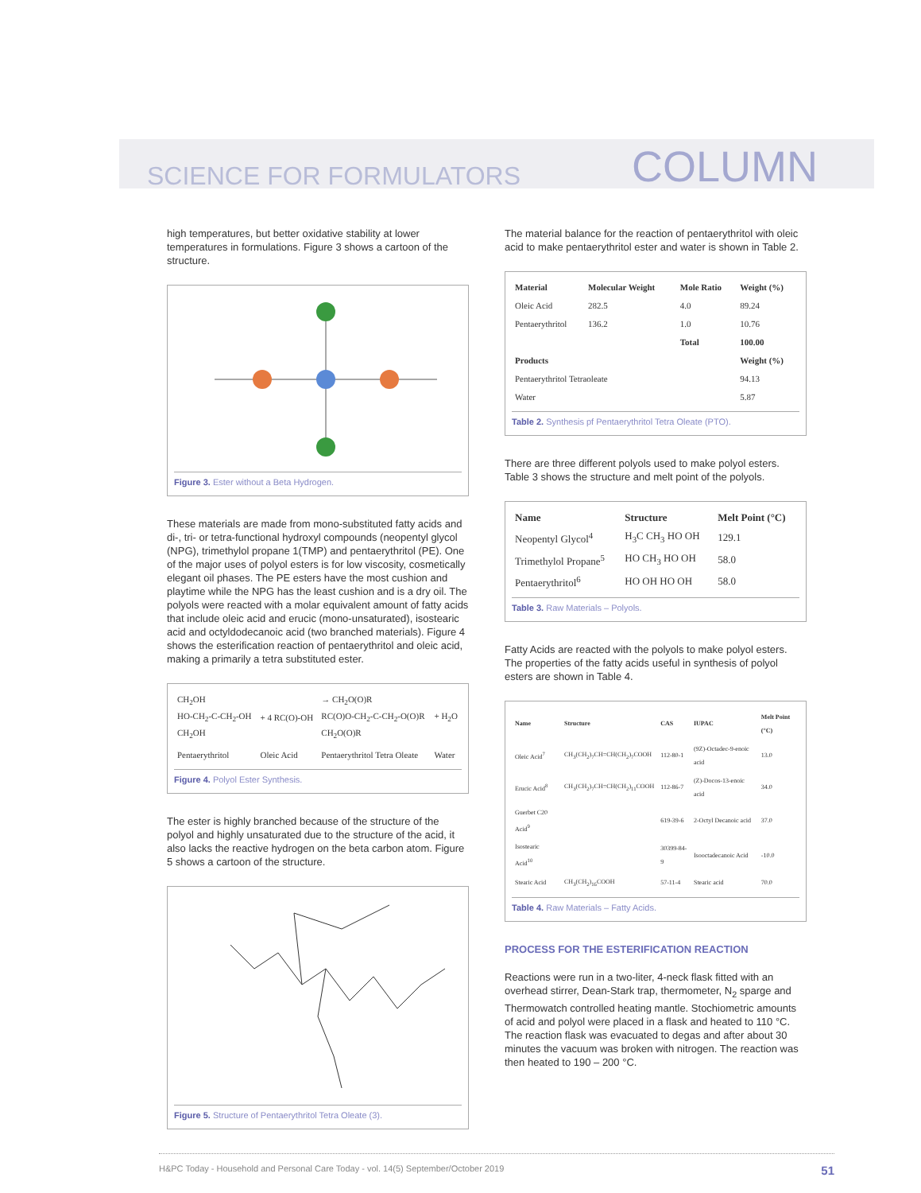SCIENCE FOR FORMULATORS COLUMN
high temperatures, but better oxidative stability at lower temperatures in formulations. Figure 3 shows a cartoon of the structure.
Figure 3. Ester without a Beta Hydrogen.
These materials are made from mono-substituted fatty acids and di-, tri- or tetra-functional hydroxyl compounds (neopentyl glycol (NPG), trimethylol propane 1(TMP) and pentaerythritol (PE). One of the major uses of polyol esters is for low viscosity, cosmetically elegant oil phases. The PE esters have the most cushion and playtime while the NPG has the least cushion and is a dry oil. The polyols were reacted with a molar equivalent amount of fatty acids that include oleic acid and erucic (mono-unsaturated), isostearic acid and octyldodecanoic acid (two branched materials). Figure 4 shows the esterification reaction of pentaerythritol and oleic acid, making a primarily a tetra substituted ester.
| CH<sub>2</sub>OH HO-CH<sub>2</sub>-C-CH<sub>2</sub>-OH CH<sub>2</sub>OH | + 4 RC(O)-OH | → CH<sub>2</sub>O(O)R RC(O)O-CH<sub>2</sub>-C-CH<sub>2</sub>-O(O)R CH<sub>2</sub>O(O)R | + H<sub>2</sub>O |
| Pentaerythritol | Oleic Acid | Pentaerythritol Tetra Oleate | Water |
Figure 4. Polyol Ester Synthesis.
The ester is highly branched because of the structure of the polyol and highly unsaturated due to the structure of the acid, it also lacks the reactive hydrogen on the beta carbon atom. Figure 5 shows a cartoon of the structure.
Figure 5. Structure of Pentaerythritol Tetra Oleate (3).
The material balance for the reaction of pentaerythritol with oleic acid to make pentaerythritol ester and water is shown in Table 2.
| Material | Molecular Weight | Mole Ratio | Weight (%) |
| --- | --- | --- | --- |
| Oleic Acid | 282.5 | 4.0 | 89.24 |
| Pentaerythritol | 136.2 | 1.0 | 10.76 |
| | | Total | 100.00 |
| Products | | | Weight (%) |
| Pentaerythritol Tetraoleate | | | 94.13 |
| Water | | | 5.87 |
Table 2. Synthesis pf Pentaerythritol Tetra Oleate (PTO).
There are three different polyols used to make polyol esters. Table 3 shows the structure and melt point of the polyols.
| Name | Structure | Melt Point (°C) |
| --- | --- | --- |
| Neopentyl Glycol<sup>4</sup> | H<sub>3</sub>C CH<sub>3</sub> HO OH | 129.1 |
| Trimethylol Propane<sup>5</sup> | HO CH<sub>3</sub> HO OH | 58.0 |
| Pentaerythritol<sup>6</sup> | HO OH HO OH | 58.0 |
Table 3. Raw Materials – Polyols.
Fatty Acids are reacted with the polyols to make polyol esters. The properties of the fatty acids useful in synthesis of polyol esters are shown in Table 4.
| Name | Structure | CAS | IUPAC | Melt Point (°C) |
| --- | --- | --- | --- | --- |
| Oleic Acid<sup>7</sup> | CH<sub>3</sub>(CH<sub>2</sub>)<sub>7</sub>CH=CH(CH<sub>2</sub>)<sub>7</sub>COOH | 112-80-1 | (9Z)-Octadec-9-enoic acid | 13.0 |
| Erucic Acid<sup>8</sup> | CH<sub>3</sub>(CH<sub>2</sub>)<sub>7</sub>CH=CH(CH<sub>2</sub>)<sub>11</sub>COOH | 112-86-7 | (Z)-Docos-13-enoic acid | 34.0 |
| Guerbet C20 Acid<sup>9</sup> | | 619-39-6 | 2-Octyl Decanoic acid | 37.0 |
| Isostearic Acid<sup>10</sup> | | 30399-84-9 | Isooctadecanoic Acid | -10.0 |
| Stearic Acid | CH<sub>3</sub>(CH<sub>2</sub>)<sub>16</sub>COOH | 57-11-4 | Stearic acid | 70.0 |
Table 4. Raw Materials – Fatty Acids.
PROCESS FOR THE ESTERIFICATION REACTION
Reactions were run in a two-liter, 4-neck flask fitted with an overhead stirrer, Dean-Stark trap, thermometer, N<sub>2</sub> sparge and Thermowatch controlled heating mantle. Stochiometric amounts of acid and polyol were placed in a flask and heated to 110 °C. The reaction flask was evacuated to degas and after about 30 minutes the vacuum was broken with nitrogen. The reaction was then heated to 190 – 200 °C.
H&PC Today - Household and Personal Care Today - vol. 14(5) September/October 2019 51